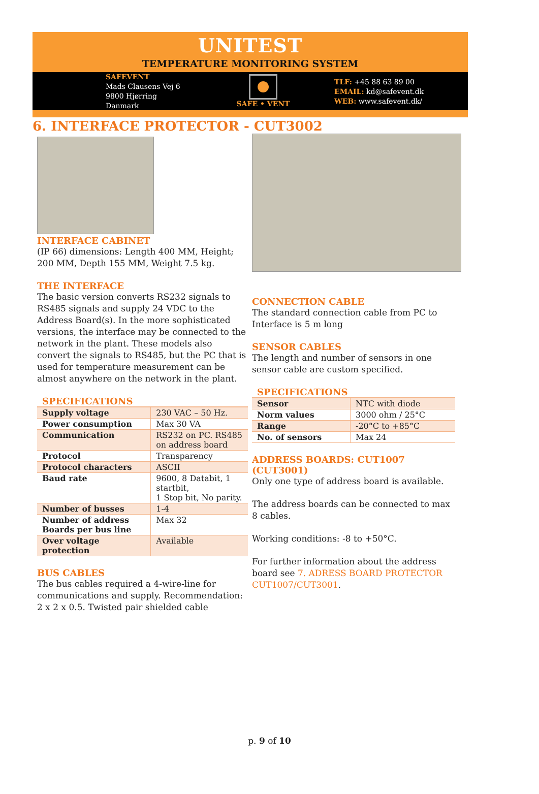UNITEST
TEMPERATURE MONITORING SYSTEM
SAFEVENT
Mads Clausens Vej 6
9800 Hjørring
Danmark
SAFE • VENT
TLF: +45 88 63 89 00
EMAIL: kd@safevent.dk
WEB: www.safevent.dk/
6. INTERFACE PROTECTOR - CUT3002
INTERFACE CABINET
(IP 66) dimensions: Length 400 MM, Height; 200 MM, Depth 155 MM, Weight 7.5 kg.
THE INTERFACE
The basic version converts RS232 signals to RS485 signals and supply 24 VDC to the Address Board(s). In the more sophisticated versions, the interface may be connected to the network in the plant. These models also convert the signals to RS485, but the PC that is used for temperature measurement can be almost anywhere on the network in the plant.
SPECIFICATIONS
| Supply voltage | 230 VAC – 50 Hz. |
| Power consumption | Max 30 VA |
| Communication | RS232 on PC. RS485 on address board |
| Protocol | Transparency |
| Protocol characters | ASCII |
| Baud rate | 9600, 8 Databit, 1 startbit, 1 Stop bit, No parity. |
| Number of busses | 1-4 |
| Number of address Boards per bus line | Max 32 |
| Over voltage protection | Available |
BUS CABLES
The bus cables required a 4-wire-line for communications and supply. Recommendation: 2 x 2 x 0.5. Twisted pair shielded cable
CONNECTION CABLE
The standard connection cable from PC to Interface is 5 m long
SENSOR CABLES
The length and number of sensors in one sensor cable are custom specified.
SPECIFICATIONS
| Sensor | NTC with diode |
| Norm values | 3000 ohm / 25°C |
| Range | -20°C to +85°C |
| No. of sensors | Max 24 |
ADDRESS BOARDS: CUT1007 (CUT3001)
Only one type of address board is available.
The address boards can be connected to max 8 cables.
Working conditions: -8 to +50°C.
For further information about the address board see 7. ADRESS BOARD PROTECTOR CUT1007/CUT3001.
p. 9 of 10